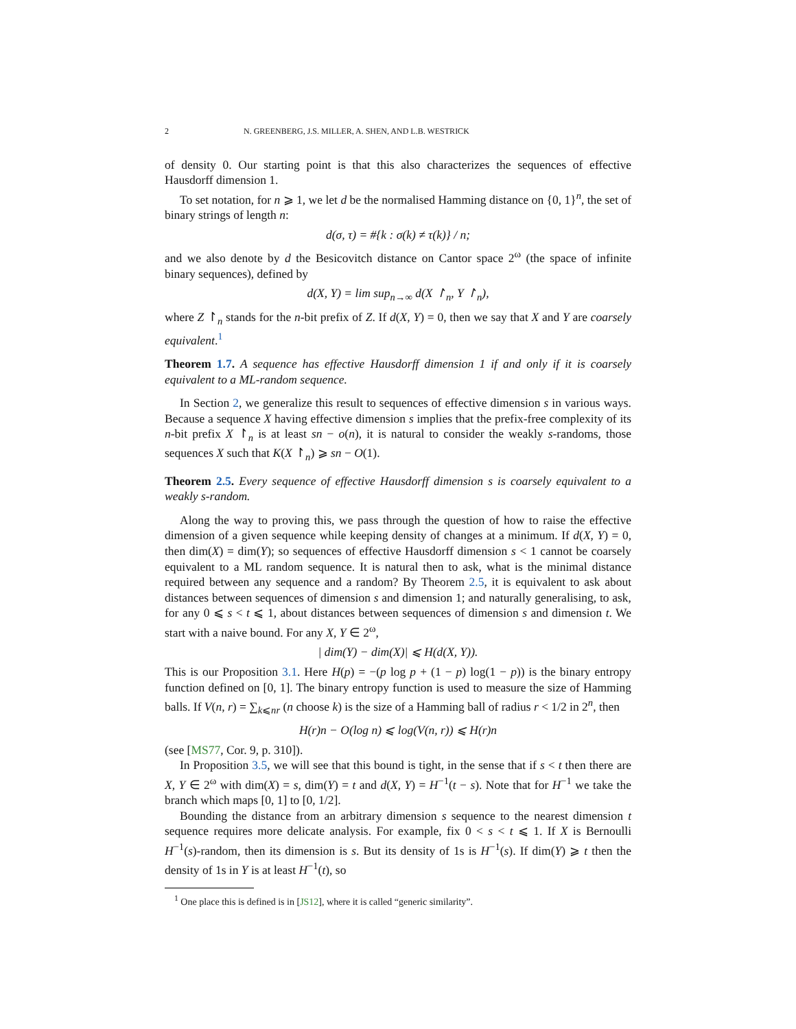2 N. GREENBERG, J.S. MILLER, A. SHEN, AND L.B. WESTRICK
of density 0. Our starting point is that this also characterizes the sequences of effective Hausdorff dimension 1.
To set notation, for n ⩾ 1, we let d be the normalised Hamming distance on {0, 1}<sup>n</sup>, the set of binary strings of length n:
d(σ, τ) = #{k : σ(k) ≠ τ(k)} / n;
and we also denote by d the Besicovitch distance on Cantor space 2<sup>ω</sup> (the space of infinite binary sequences), defined by
d(X, Y) = lim sup<sub>n→∞</sub> d(X ↾<sub>n</sub>, Y ↾<sub>n</sub>),
where Z ↾<sub>n</sub> stands for the n-bit prefix of Z. If d(X, Y) = 0, then we say that X and Y are coarsely equivalent.<sup>1</sup>
Theorem 1.7. A sequence has effective Hausdorff dimension 1 if and only if it is coarsely equivalent to a ML-random sequence.
In Section 2, we generalize this result to sequences of effective dimension s in various ways. Because a sequence X having effective dimension s implies that the prefix-free complexity of its n-bit prefix X ↾<sub>n</sub> is at least sn − o(n), it is natural to consider the weakly s-randoms, those sequences X such that K(X ↾<sub>n</sub>) ⩾ sn − O(1).
Theorem 2.5. Every sequence of effective Hausdorff dimension s is coarsely equivalent to a weakly s-random.
Along the way to proving this, we pass through the question of how to raise the effective dimension of a given sequence while keeping density of changes at a minimum. If d(X, Y) = 0, then dim(X) = dim(Y); so sequences of effective Hausdorff dimension s < 1 cannot be coarsely equivalent to a ML random sequence. It is natural then to ask, what is the minimal distance required between any sequence and a random? By Theorem 2.5, it is equivalent to ask about distances between sequences of dimension s and dimension 1; and naturally generalising, to ask, for any 0 ⩽ s < t ⩽ 1, about distances between sequences of dimension s and dimension t. We start with a naive bound. For any X, Y ∈ 2<sup>ω</sup>,
| dim(Y) − dim(X)| ⩽ H(d(X, Y)).
This is our Proposition 3.1. Here H(p) = −(p log p + (1 − p) log(1 − p)) is the binary entropy function defined on [0, 1]. The binary entropy function is used to measure the size of Hamming balls. If V(n, r) = ∑<sub>k⩽nr</sub> (n choose k) is the size of a Hamming ball of radius r < 1/2 in 2<sup>n</sup>, then
H(r)n − O(log n) ⩽ log(V(n, r)) ⩽ H(r)n
(see [MS77, Cor. 9, p. 310]).
In Proposition 3.5, we will see that this bound is tight, in the sense that if s < t then there are X, Y ∈ 2<sup>ω</sup> with dim(X) = s, dim(Y) = t and d(X, Y) = H<sup>−1</sup>(t − s). Note that for H<sup>−1</sup> we take the branch which maps [0, 1] to [0, 1/2].
Bounding the distance from an arbitrary dimension s sequence to the nearest dimension t sequence requires more delicate analysis. For example, fix 0 < s < t ⩽ 1. If X is Bernoulli H<sup>−1</sup>(s)-random, then its dimension is s. But its density of 1s is H<sup>−1</sup>(s). If dim(Y) ⩾ t then the density of 1s in Y is at least H<sup>−1</sup>(t), so
<sup>1</sup> One place this is defined is in [JS12], where it is called “generic similarity”.